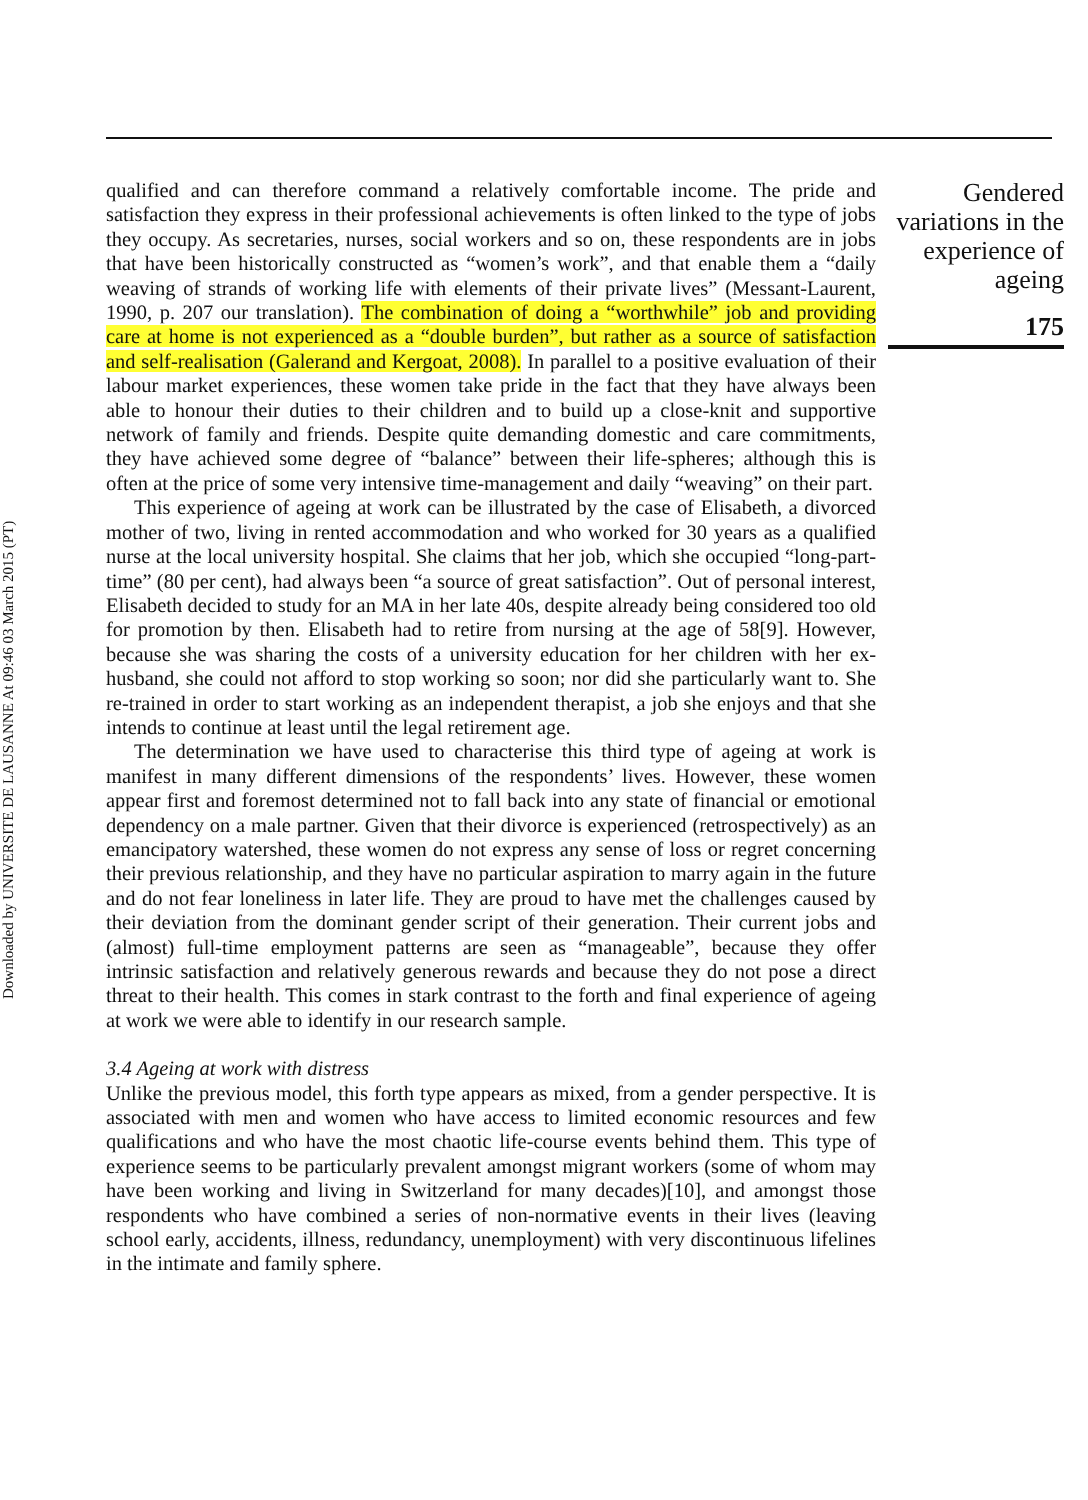Downloaded by UNIVERSITE DE LAUSANNE At 09:46 03 March 2015 (PT)
qualified and can therefore command a relatively comfortable income. The pride and satisfaction they express in their professional achievements is often linked to the type of jobs they occupy. As secretaries, nurses, social workers and so on, these respondents are in jobs that have been historically constructed as “women’s work”, and that enable them a “daily weaving of strands of working life with elements of their private lives” (Messant-Laurent, 1990, p. 207 our translation). The combination of doing a “worthwhile” job and providing care at home is not experienced as a “double burden”, but rather as a source of satisfaction and self-realisation (Galerand and Kergoat, 2008). In parallel to a positive evaluation of their labour market experiences, these women take pride in the fact that they have always been able to honour their duties to their children and to build up a close-knit and supportive network of family and friends. Despite quite demanding domestic and care commitments, they have achieved some degree of “balance” between their life-spheres; although this is often at the price of some very intensive time-management and daily “weaving” on their part.
This experience of ageing at work can be illustrated by the case of Elisabeth, a divorced mother of two, living in rented accommodation and who worked for 30 years as a qualified nurse at the local university hospital. She claims that her job, which she occupied “long-part-time” (80 per cent), had always been “a source of great satisfaction”. Out of personal interest, Elisabeth decided to study for an MA in her late 40s, despite already being considered too old for promotion by then. Elisabeth had to retire from nursing at the age of 58[9]. However, because she was sharing the costs of a university education for her children with her ex-husband, she could not afford to stop working so soon; nor did she particularly want to. She re-trained in order to start working as an independent therapist, a job she enjoys and that she intends to continue at least until the legal retirement age.
The determination we have used to characterise this third type of ageing at work is manifest in many different dimensions of the respondents’ lives. However, these women appear first and foremost determined not to fall back into any state of financial or emotional dependency on a male partner. Given that their divorce is experienced (retrospectively) as an emancipatory watershed, these women do not express any sense of loss or regret concerning their previous relationship, and they have no particular aspiration to marry again in the future and do not fear loneliness in later life. They are proud to have met the challenges caused by their deviation from the dominant gender script of their generation. Their current jobs and (almost) full-time employment patterns are seen as “manageable”, because they offer intrinsic satisfaction and relatively generous rewards and because they do not pose a direct threat to their health. This comes in stark contrast to the forth and final experience of ageing at work we were able to identify in our research sample.
3.4 Ageing at work with distress
Unlike the previous model, this forth type appears as mixed, from a gender perspective. It is associated with men and women who have access to limited economic resources and few qualifications and who have the most chaotic life-course events behind them. This type of experience seems to be particularly prevalent amongst migrant workers (some of whom may have been working and living in Switzerland for many decades)[10], and amongst those respondents who have combined a series of non-normative events in their lives (leaving school early, accidents, illness, redundancy, unemployment) with very discontinuous lifelines in the intimate and family sphere.
Gendered variations in the experience of ageing
175